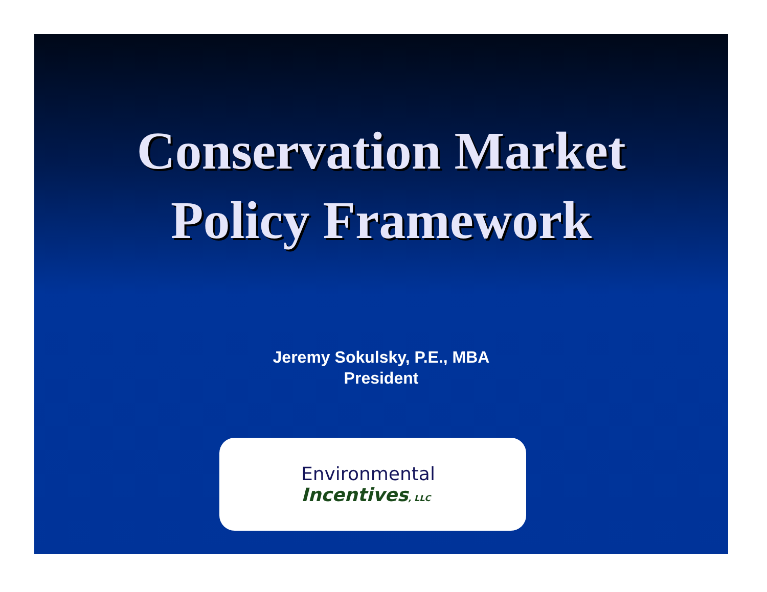Conservation Market
Policy Framework
Jeremy Sokulsky, P.E., MBA
President
Environmental
Incentives, LLC